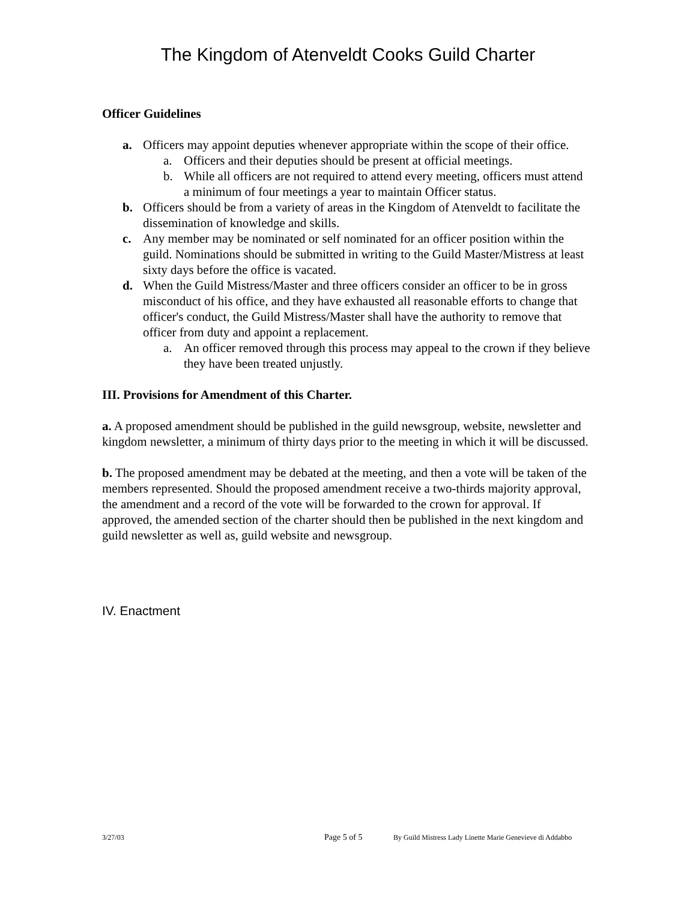The Kingdom of Atenveldt Cooks Guild Charter
Officer Guidelines
a. Officers may appoint deputies whenever appropriate within the scope of their office.
a. Officers and their deputies should be present at official meetings.
b. While all officers are not required to attend every meeting, officers must attend a minimum of four meetings a year to maintain Officer status.
b. Officers should be from a variety of areas in the Kingdom of Atenveldt to facilitate the dissemination of knowledge and skills.
c. Any member may be nominated or self nominated for an officer position within the guild. Nominations should be submitted in writing to the Guild Master/Mistress at least sixty days before the office is vacated.
d. When the Guild Mistress/Master and three officers consider an officer to be in gross misconduct of his office, and they have exhausted all reasonable efforts to change that officer's conduct, the Guild Mistress/Master shall have the authority to remove that officer from duty and appoint a replacement.
a. An officer removed through this process may appeal to the crown if they believe they have been treated unjustly.
III. Provisions for Amendment of this Charter.
a. A proposed amendment should be published in the guild newsgroup, website, newsletter and kingdom newsletter, a minimum of thirty days prior to the meeting in which it will be discussed.
b. The proposed amendment may be debated at the meeting, and then a vote will be taken of the members represented. Should the proposed amendment receive a two-thirds majority approval, the amendment and a record of the vote will be forwarded to the crown for approval. If approved, the amended section of the charter should then be published in the next kingdom and guild newsletter as well as, guild website and newsgroup.
IV. Enactment
3/27/03 Page 5 of 5 By Guild Mistress Lady Linette Marie Genevieve di Addabbo